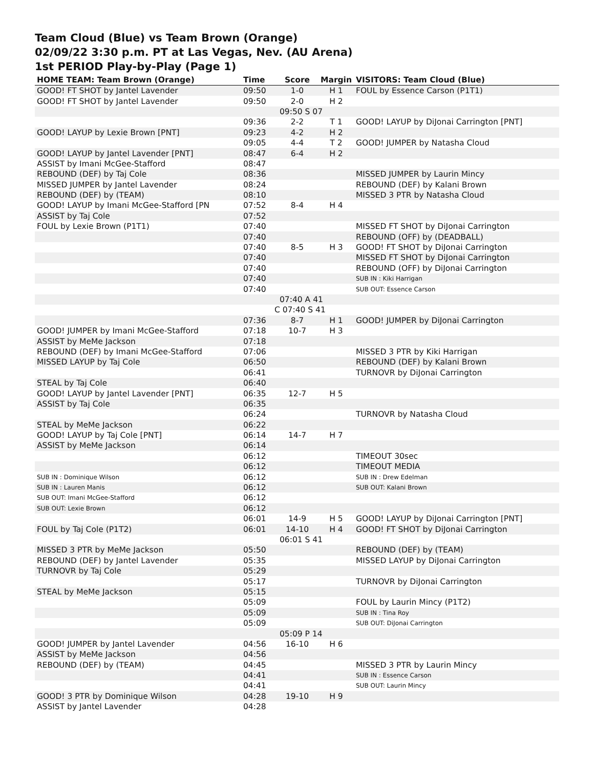Team Cloud (Blue) vs Team Brown (Orange)
02/09/22 3:30 p.m. PT at Las Vegas, Nev. (AU Arena)
1st PERIOD Play-by-Play (Page 1)
| HOME TEAM: Team Brown (Orange) | Time | Score | Margin | VISITORS: Team Cloud (Blue) |
| --- | --- | --- | --- | --- |
| GOOD! FT SHOT by Jantel Lavender | 09:50 | 1-0 | H 1 | FOUL by Essence Carson (P1T1) |
| GOOD! FT SHOT by Jantel Lavender | 09:50 | 2-0 | H 2 | |
| | 09:50 S 07 | | | |
| | 09:36 | 2-2 | T 1 | GOOD! LAYUP by DiJonai Carrington [PNT] |
| GOOD! LAYUP by Lexie Brown [PNT] | 09:23 | 4-2 | H 2 | |
| | 09:05 | 4-4 | T 2 | GOOD! JUMPER by Natasha Cloud |
| GOOD! LAYUP by Jantel Lavender [PNT] | 08:47 | 6-4 | H 2 | |
| ASSIST by Imani McGee-Stafford | 08:47 | | | |
| REBOUND (DEF) by Taj Cole | 08:36 | | | MISSED JUMPER by Laurin Mincy |
| MISSED JUMPER by Jantel Lavender | 08:24 | | | REBOUND (DEF) by Kalani Brown |
| REBOUND (DEF) by (TEAM) | 08:10 | | | MISSED 3 PTR by Natasha Cloud |
| GOOD! LAYUP by Imani McGee-Stafford [PN | 07:52 | 8-4 | H 4 | |
| ASSIST by Taj Cole | 07:52 | | | |
| FOUL by Lexie Brown (P1T1) | 07:40 | | | MISSED FT SHOT by DiJonai Carrington |
| | 07:40 | | | REBOUND (OFF) by (DEADBALL) |
| | 07:40 | 8-5 | H 3 | GOOD! FT SHOT by DiJonai Carrington |
| | 07:40 | | | MISSED FT SHOT by DiJonai Carrington |
| | 07:40 | | | REBOUND (OFF) by DiJonai Carrington |
| | 07:40 | | | SUB IN : Kiki Harrigan |
| | 07:40 | | | SUB OUT: Essence Carson |
| | 07:40 A 41 | | | |
| | C 07:40 S 41 | | | |
| | 07:36 | 8-7 | H 1 | GOOD! JUMPER by DiJonai Carrington |
| GOOD! JUMPER by Imani McGee-Stafford | 07:18 | 10-7 | H 3 | |
| ASSIST by MeMe Jackson | 07:18 | | | |
| REBOUND (DEF) by Imani McGee-Stafford | 07:06 | | | MISSED 3 PTR by Kiki Harrigan |
| MISSED LAYUP by Taj Cole | 06:50 | | | REBOUND (DEF) by Kalani Brown |
| | 06:41 | | | TURNOVR by DiJonai Carrington |
| STEAL by Taj Cole | 06:40 | | | |
| GOOD! LAYUP by Jantel Lavender [PNT] | 06:35 | 12-7 | H 5 | |
| ASSIST by Taj Cole | 06:35 | | | |
| | 06:24 | | | TURNOVR by Natasha Cloud |
| STEAL by MeMe Jackson | 06:22 | | | |
| GOOD! LAYUP by Taj Cole [PNT] | 06:14 | 14-7 | H 7 | |
| ASSIST by MeMe Jackson | 06:14 | | | |
| | 06:12 | | | TIMEOUT 30sec |
| | 06:12 | | | TIMEOUT MEDIA |
| SUB IN : Dominique Wilson | 06:12 | | | SUB IN : Drew Edelman |
| SUB IN : Lauren Manis | 06:12 | | | SUB OUT: Kalani Brown |
| SUB OUT: Imani McGee-Stafford | 06:12 | | | |
| SUB OUT: Lexie Brown | 06:12 | | | |
| | 06:01 | 14-9 | H 5 | GOOD! LAYUP by DiJonai Carrington [PNT] |
| FOUL by Taj Cole (P1T2) | 06:01 | 14-10 | H 4 | GOOD! FT SHOT by DiJonai Carrington |
| | 06:01 S 41 | | | |
| MISSED 3 PTR by MeMe Jackson | 05:50 | | | REBOUND (DEF) by (TEAM) |
| REBOUND (DEF) by Jantel Lavender | 05:35 | | | MISSED LAYUP by DiJonai Carrington |
| TURNOVR by Taj Cole | 05:29 | | | |
| | 05:17 | | | TURNOVR by DiJonai Carrington |
| STEAL by MeMe Jackson | 05:15 | | | |
| | 05:09 | | | FOUL by Laurin Mincy (P1T2) |
| | 05:09 | | | SUB IN : Tina Roy |
| | 05:09 | | | SUB OUT: DiJonai Carrington |
| | 05:09 P 14 | | | |
| GOOD! JUMPER by Jantel Lavender | 04:56 | 16-10 | H 6 | |
| ASSIST by MeMe Jackson | 04:56 | | | |
| REBOUND (DEF) by (TEAM) | 04:45 | | | MISSED 3 PTR by Laurin Mincy |
| | 04:41 | | | SUB IN : Essence Carson |
| | 04:41 | | | SUB OUT: Laurin Mincy |
| GOOD! 3 PTR by Dominique Wilson | 04:28 | 19-10 | H 9 | |
| ASSIST by Jantel Lavender | 04:28 | | | |